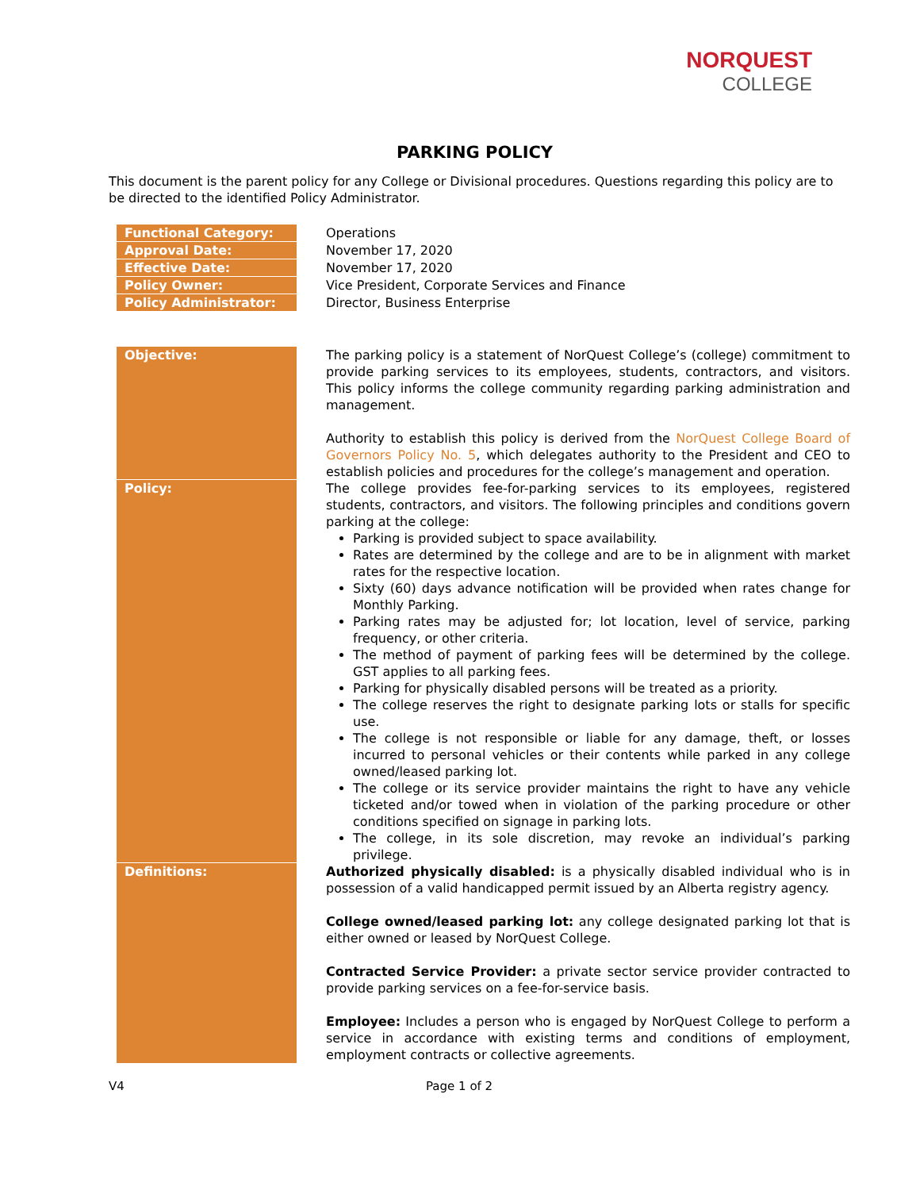NORQUEST
COLLEGE
PARKING POLICY
This document is the parent policy for any College or Divisional procedures. Questions regarding this policy are to be directed to the identified Policy Administrator.
| Functional Category: | Operations |
| Approval Date: | November 17, 2020 |
| Effective Date: | November 17, 2020 |
| Policy Owner: | Vice President, Corporate Services and Finance |
| Policy Administrator: | Director, Business Enterprise |
| Objective: | The parking policy is a statement of NorQuest College’s (college) commitment to provide parking services to its employees, students, contractors, and visitors. This policy informs the college community regarding parking administration and management. Authority to establish this policy is derived from the NorQuest College Board of Governors Policy No. 5 , which delegates authority to the President and CEO to establish policies and procedures for the college’s management and operation. |
| Policy: | The college provides fee-for-parking services to its employees, registered students, contractors, and visitors. The following principles and conditions govern parking at the college: Parking is provided subject to space availability. Rates are determined by the college and are to be in alignment with market rates for the respective location. Sixty (60) days advance notification will be provided when rates change for Monthly Parking. Parking rates may be adjusted for; lot location, level of service, parking frequency, or other criteria. The method of payment of parking fees will be determined by the college. GST applies to all parking fees. Parking for physically disabled persons will be treated as a priority. The college reserves the right to designate parking lots or stalls for specific use. The college is not responsible or liable for any damage, theft, or losses incurred to personal vehicles or their contents while parked in any college owned/leased parking lot. The college or its service provider maintains the right to have any vehicle ticketed and/or towed when in violation of the parking procedure or other conditions specified on signage in parking lots. The college, in its sole discretion, may revoke an individual’s parking privilege. |
| Definitions: | Authorized physically disabled: is a physically disabled individual who is in possession of a valid handicapped permit issued by an Alberta registry agency. College owned/leased parking lot: any college designated parking lot that is either owned or leased by NorQuest College. Contracted Service Provider: a private sector service provider contracted to provide parking services on a fee-for-service basis. Employee: Includes a person who is engaged by NorQuest College to perform a service in accordance with existing terms and conditions of employment, employment contracts or collective agreements. |
V4 Page 1 of 2